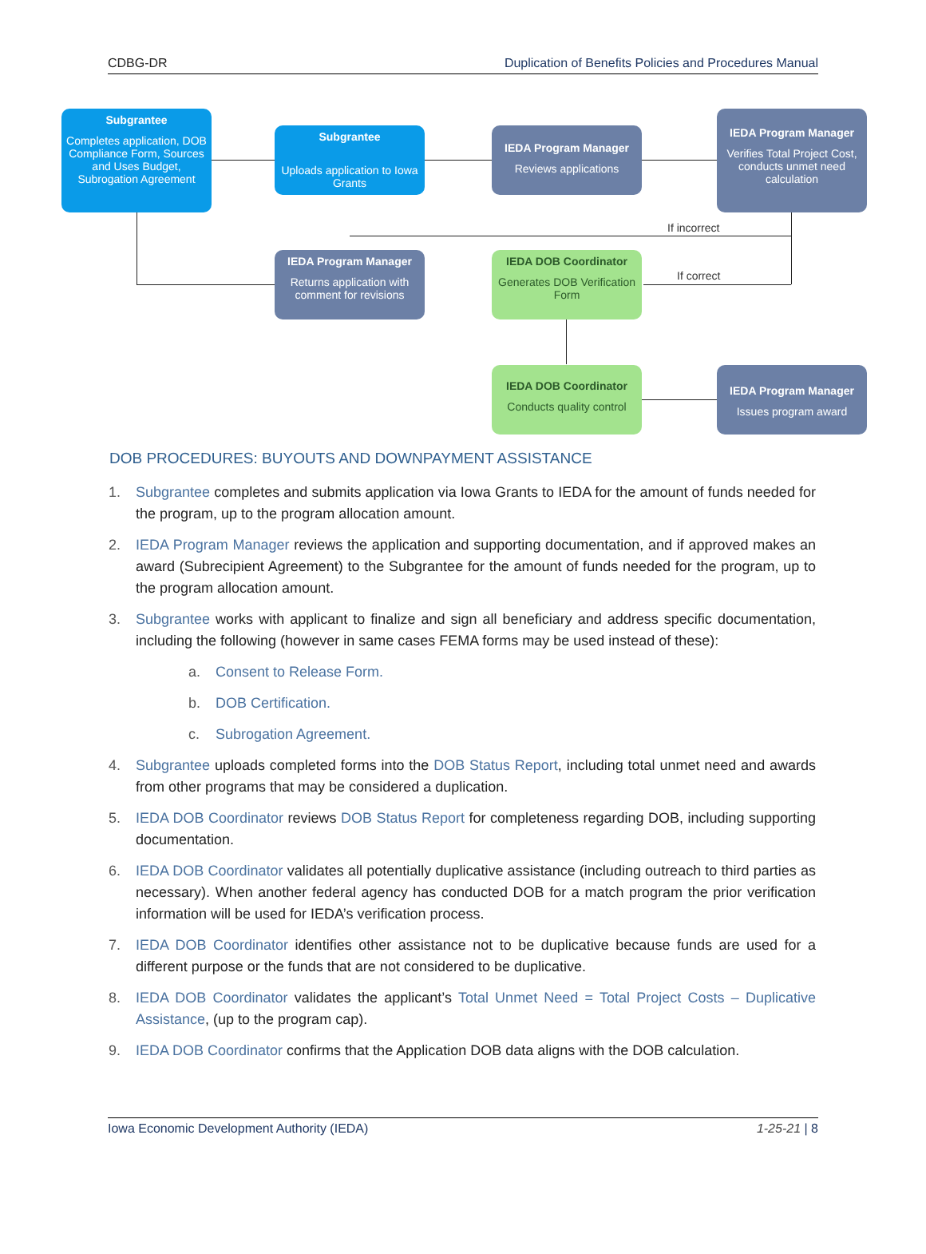CDBG-DR Duplication of Benefits Policies and Procedures Manual
Subgrantee
Completes application, DOB Compliance Form, Sources and Uses Budget, Subrogation Agreement
Subgrantee
Uploads application to Iowa Grants
IEDA Program Manager
Reviews applications
IEDA Program Manager
Verifies Total Project Cost, conducts unmet need calculation
If incorrect
If correct
IEDA Program Manager
Returns application with comment for revisions
IEDA DOB Coordinator
Generates DOB Verification Form
IEDA DOB Coordinator
Conducts quality control
IEDA Program Manager
Issues program award
DOB PROCEDURES: BUYOUTS AND DOWNPAYMENT ASSISTANCE
1. Subgrantee completes and submits application via Iowa Grants to IEDA for the amount of funds needed for the program, up to the program allocation amount.
2. IEDA Program Manager reviews the application and supporting documentation, and if approved makes an award (Subrecipient Agreement) to the Subgrantee for the amount of funds needed for the program, up to the program allocation amount.
3. Subgrantee works with applicant to finalize and sign all beneficiary and address specific documentation, including the following (however in same cases FEMA forms may be used instead of these):
a. Consent to Release Form.
b. DOB Certification.
c. Subrogation Agreement.
4. Subgrantee uploads completed forms into the DOB Status Report, including total unmet need and awards from other programs that may be considered a duplication.
5. IEDA DOB Coordinator reviews DOB Status Report for completeness regarding DOB, including supporting documentation.
6. IEDA DOB Coordinator validates all potentially duplicative assistance (including outreach to third parties as necessary). When another federal agency has conducted DOB for a match program the prior verification information will be used for IEDA’s verification process.
7. IEDA DOB Coordinator identifies other assistance not to be duplicative because funds are used for a different purpose or the funds that are not considered to be duplicative.
8. IEDA DOB Coordinator validates the applicant’s Total Unmet Need = Total Project Costs – Duplicative Assistance, (up to the program cap).
9. IEDA DOB Coordinator confirms that the Application DOB data aligns with the DOB calculation.
Iowa Economic Development Authority (IEDA) 1-25-21 | 8